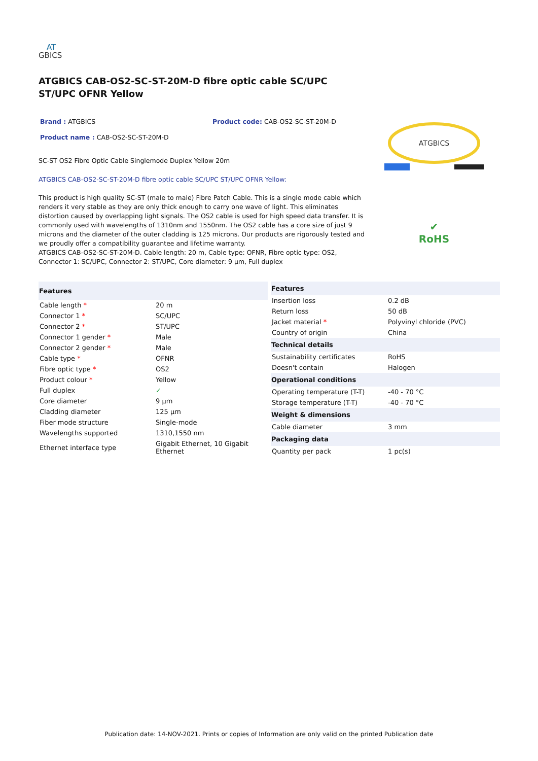AT
GBICS
ATGBICS CAB-OS2-SC-ST-20M-D fibre optic cable SC/UPC ST/UPC OFNR Yellow
Brand : ATGBICS Product code: CAB-OS2-SC-ST-20M-D
Product name : CAB-OS2-SC-ST-20M-D
SC-ST OS2 Fibre Optic Cable Singlemode Duplex Yellow 20m
ATGBICS CAB-OS2-SC-ST-20M-D fibre optic cable SC/UPC ST/UPC OFNR Yellow:
This product is high quality SC-ST (male to male) Fibre Patch Cable. This is a single mode cable which renders it very stable as they are only thick enough to carry one wave of light. This eliminates distortion caused by overlapping light signals. The OS2 cable is used for high speed data transfer. It is commonly used with wavelengths of 1310nm and 1550nm. The OS2 cable has a core size of just 9 microns and the diameter of the outer cladding is 125 microns. Our products are rigorously tested and we proudly offer a compatibility guarantee and lifetime warranty.
ATGBICS CAB-OS2-SC-ST-20M-D. Cable length: 20 m, Cable type: OFNR, Fibre optic type: OS2, Connector 1: SC/UPC, Connector 2: ST/UPC, Core diameter: 9 µm, Full duplex
ATGBICS
✔
RoHS
| Features | |
| --- | --- |
| Cable length * | 20 m |
| Connector 1 * | SC/UPC |
| Connector 2 * | ST/UPC |
| Connector 1 gender * | Male |
| Connector 2 gender * | Male |
| Cable type * | OFNR |
| Fibre optic type * | OS2 |
| Product colour * | Yellow |
| Full duplex | ✓ |
| Core diameter | 9 µm |
| Cladding diameter | 125 µm |
| Fiber mode structure | Single-mode |
| Wavelengths supported | 1310,1550 nm |
| Ethernet interface type | Gigabit Ethernet, 10 Gigabit Ethernet |
| Features | |
| --- | --- |
| Insertion loss | 0.2 dB |
| Return loss | 50 dB |
| Jacket material * | Polyvinyl chloride (PVC) |
| Country of origin | China |
| Technical details | |
| Sustainability certificates | RoHS |
| Doesn't contain | Halogen |
| Operational conditions | |
| Operating temperature (T-T) | -40 - 70 °C |
| Storage temperature (T-T) | -40 - 70 °C |
| Weight & dimensions | |
| Cable diameter | 3 mm |
| Packaging data | |
| Quantity per pack | 1 pc(s) |
Publication date: 14-NOV-2021. Prints or copies of Information are only valid on the printed Publication date